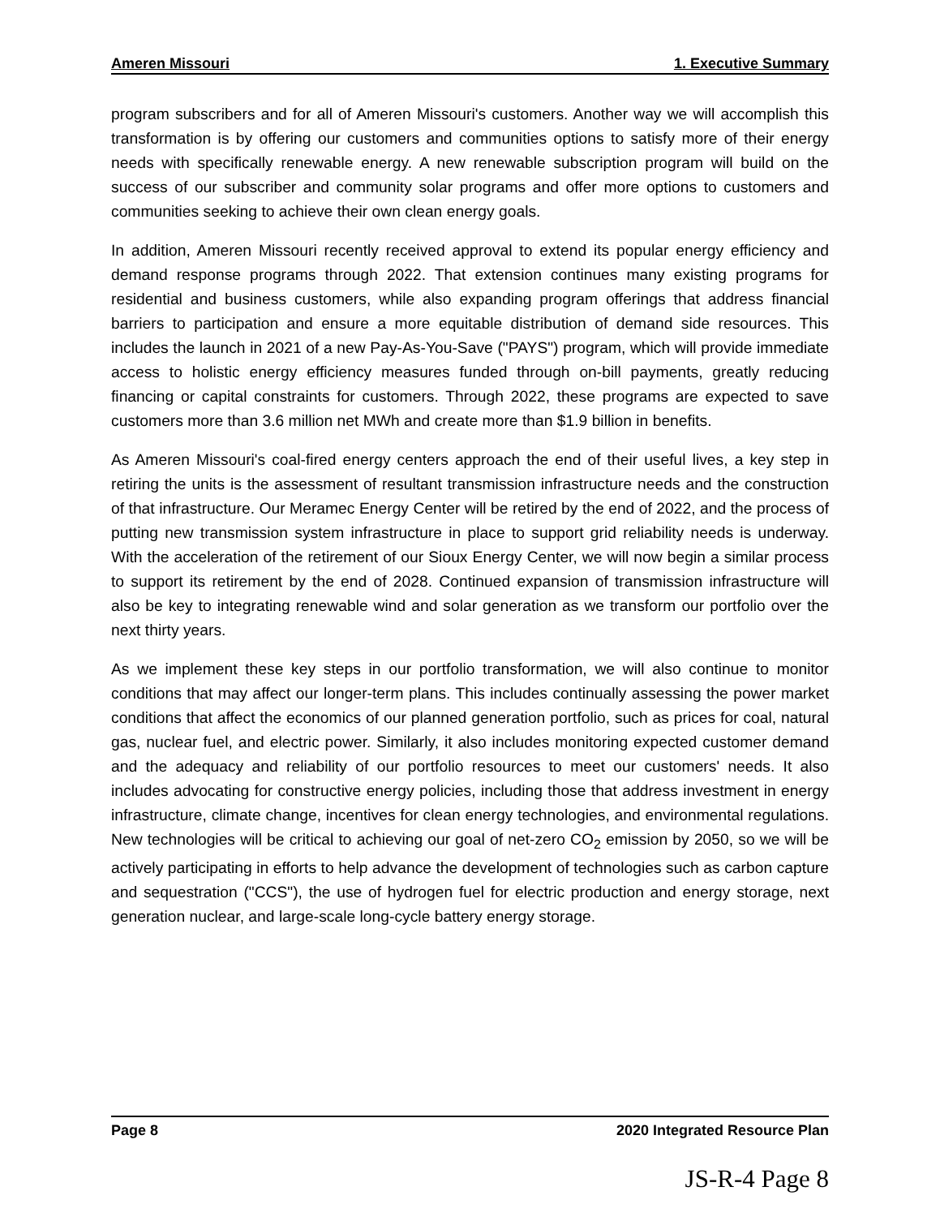Ameren Missouri 1. Executive Summary
program subscribers and for all of Ameren Missouri's customers. Another way we will accomplish this transformation is by offering our customers and communities options to satisfy more of their energy needs with specifically renewable energy. A new renewable subscription program will build on the success of our subscriber and community solar programs and offer more options to customers and communities seeking to achieve their own clean energy goals.
In addition, Ameren Missouri recently received approval to extend its popular energy efficiency and demand response programs through 2022. That extension continues many existing programs for residential and business customers, while also expanding program offerings that address financial barriers to participation and ensure a more equitable distribution of demand side resources. This includes the launch in 2021 of a new Pay-As-You-Save ("PAYS") program, which will provide immediate access to holistic energy efficiency measures funded through on-bill payments, greatly reducing financing or capital constraints for customers. Through 2022, these programs are expected to save customers more than 3.6 million net MWh and create more than $1.9 billion in benefits.
As Ameren Missouri's coal-fired energy centers approach the end of their useful lives, a key step in retiring the units is the assessment of resultant transmission infrastructure needs and the construction of that infrastructure. Our Meramec Energy Center will be retired by the end of 2022, and the process of putting new transmission system infrastructure in place to support grid reliability needs is underway. With the acceleration of the retirement of our Sioux Energy Center, we will now begin a similar process to support its retirement by the end of 2028. Continued expansion of transmission infrastructure will also be key to integrating renewable wind and solar generation as we transform our portfolio over the next thirty years.
As we implement these key steps in our portfolio transformation, we will also continue to monitor conditions that may affect our longer-term plans. This includes continually assessing the power market conditions that affect the economics of our planned generation portfolio, such as prices for coal, natural gas, nuclear fuel, and electric power. Similarly, it also includes monitoring expected customer demand and the adequacy and reliability of our portfolio resources to meet our customers' needs. It also includes advocating for constructive energy policies, including those that address investment in energy infrastructure, climate change, incentives for clean energy technologies, and environmental regulations. New technologies will be critical to achieving our goal of net-zero CO<sub>2</sub> emission by 2050, so we will be actively participating in efforts to help advance the development of technologies such as carbon capture and sequestration ("CCS"), the use of hydrogen fuel for electric production and energy storage, next generation nuclear, and large-scale long-cycle battery energy storage.
Page 8 2020 Integrated Resource Plan
JS-R-4 Page 8